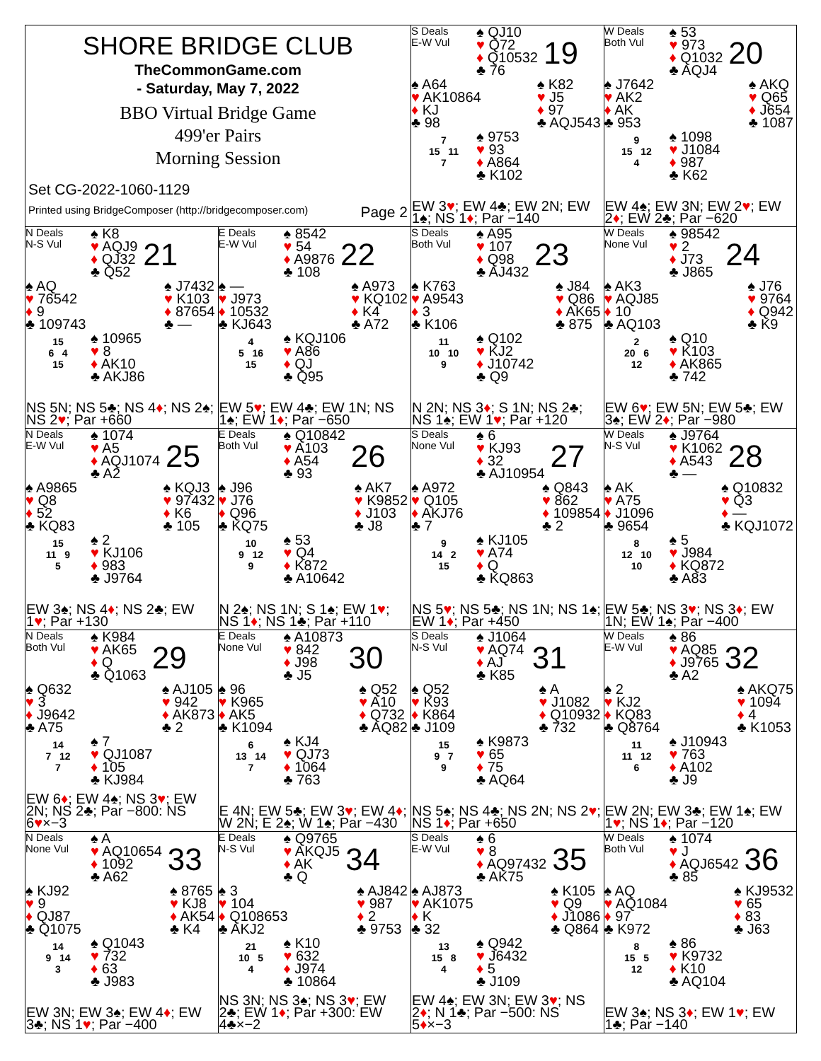SHORE BRIDGE CLUB
TheCommonGame.com
- Saturday, May 7, 2022
BBO Virtual Bridge Game
499'er Pairs
Morning Session
Set CG-2022-1060-1129
Printed using BridgeComposer (http://bridgecomposer.com) Page 2
S Deals
E-W Vul
♠ QJ10
♥ Q72
♦ Q10532
♣ 76
19
♠ A64
♥ AK10864
♦ KJ
♣ 98
♠ K82
♥ J5
♦ 97
♣ AQJ543
7
15 11
7
♠ 9753
♥ 93
♦ A864
♣ K102
EW 3♥; EW 4♣; EW 2N; EW 1♠; NS 1♦; Par −140
W Deals
Both Vul
♠ 53
♥ 973
♦ Q1032
♣ AQJ4
20
♠ J7642
♥ AK2
♦ AK
♣ 953
♠ AKQ
♥ Q65
♦ J654
♣ 1087
9
15 12
4
♠ 1098
♥ J1084
♦ 987
♣ K62
EW 4♠; EW 3N; EW 2♥; EW 2♦; EW 2♣; Par −620
N Deals
N-S Vul
♠ K8
♥ AQJ9
♦ QJ32
♣ Q52
21
♠ AQ
♥ 76542
♦ 9
♣ 109743
♠ J7432
♥ K103
♦ 87654
♣ —
15
6 4
15
♠ 10965
♥ 8
♦ AK10
♣ AKJ86
NS 5N; NS 5♣; NS 4♦; NS 2♠; NS 2♥; Par +660
E Deals
E-W Vul
♠ 8542
♥ 54
♦ A9876
♣ 108
22
♠ —
♥ J973
♦ 10532
♣ KJ643
♠ A973
♥ KQ102
♦ K4
♣ A72
4
5 16
15
♠ KQJ106
♥ A86
♦ QJ
♣ Q95
EW 5♥; EW 4♣; EW 1N; NS 1♠; EW 1♦; Par −650
S Deals
Both Vul
♠ A95
♥ 107
♦ Q98
♣ AJ432
23
♠ K763
♥ A9543
♦ 3
♣ K106
♠ J84
♥ Q86
♦ AK65
♣ 875
11
10 10
9
♠ Q102
♥ KJ2
♦ J10742
♣ Q9
N 2N; NS 3♦; S 1N; NS 2♣; NS 1♠; EW 1♥; Par +120
W Deals
None Vul
♠ 98542
♥ 2
♦ J73
♣ J865
24
♠ AK3
♥ AQJ85
♦ 10
♣ AQ103
♠ J76
♥ 9764
♦ Q942
♣ K9
2
20 6
12
♠ Q10
♥ K103
♦ AK865
♣ 742
EW 6♥; EW 5N; EW 5♣; EW 3♠; EW 2♦; Par −980
N Deals
E-W Vul
♠ 1074
♥ A5
♦ AQJ1074
♣ A2
25
♠ A9865
♥ Q8
♦ 52
♣ KQ83
♠ KQJ3
♥ 97432
♦ K6
♣ 105
15
11 9
5
♠ 2
♥ KJ106
♦ 983
♣ J9764
EW 3♠; NS 4♦; NS 2♣; EW 1♥; Par +130
E Deals
Both Vul
♠ Q10842
♥ A103
♦ A54
♣ 93
26
♠ J96
♥ J76
♦ Q96
♣ KQ75
♠ AK7
♥ K9852
♦ J103
♣ J8
10
9 12
9
♠ 53
♥ Q4
♦ K872
♣ A10642
N 2♠; NS 1N; S 1♠; EW 1♥; NS 1♦; NS 1♣; Par +110
S Deals
None Vul
♠ 6
♥ KJ93
♦ 32
♣ AJ10954
27
♠ A972
♥ Q105
♦ AKJ76
♣ 7
♠ Q843
♥ 862
♦ 109854
♣ 2
9
14 2
15
♠ KJ105
♥ A74
♦ Q
♣ KQ863
NS 5♥; NS 5♣; NS 1N; NS 1♠; EW 1♦; Par +450
W Deals
N-S Vul
♠ J9764
♥ K1062
♦ A543
♣ —
28
♠ AK
♥ A75
♦ J1096
♣ 9654
♠ Q10832
♥ Q3
♦ —
♣ KQJ1072
8
12 10
10
♠ 5
♥ J984
♦ KQ872
♣ A83
EW 5♣; NS 3♥; NS 3♦; EW 1N; EW 1♠; Par −400
N Deals
Both Vul
♠ K984
♥ AK65
♦ Q
♣ Q1063
29
♠ Q632
♥ 3
♦ J9642
♣ A75
♠ AJ105
♥ 942
♦ AK873
♣ 2
14
7 12
7
♠ 7
♥ QJ1087
♦ 105
♣ KJ984
EW 6♦; EW 4♠; NS 3♥; EW 2N; NS 2♣; Par −800: NS 6♥×−3
E Deals
None Vul
♠ A10873
♥ 842
♦ J98
♣ J5
30
♠ 96
♥ K965
♦ AK5
♣ K1094
♠ Q52
♥ A10
♦ Q732
♣ AQ82
6
13 14
7
♠ KJ4
♥ QJ73
♦ 1064
♣ 763
E 4N; EW 5♣; EW 3♥; EW 4♦; W 2N; E 2♠; W 1♠; Par −430
S Deals
N-S Vul
♠ J1064
♥ AQ74
♦ AJ
♣ K85
31
♠ Q52
♥ K93
♦ K864
♣ J109
♠ A
♥ J1082
♦ Q10932
♣ 732
15
9 7
9
♠ K9873
♥ 65
♦ 75
♣ AQ64
NS 5♠; NS 4♣; NS 2N; NS 2♥; NS 1♦; Par +650
W Deals
E-W Vul
♠ 86
♥ AQ85
♦ J9765
♣ A2
32
♠ 2
♥ KJ2
♦ KQ83
♣ Q8764
♠ AKQ75
♥ 1094
♦ 4
♣ K1053
11
11 12
6
♠ J10943
♥ 763
♦ A102
♣ J9
EW 2N; EW 3♣; EW 1♠; EW 1♥; NS 1♦; Par −120
N Deals
None Vul
♠ A
♥ AQ10654
♦ 1092
♣ A62
33
♠ KJ92
♥ 9
♦ QJ87
♣ Q1075
♠ 8765
♥ KJ8
♦ AK54
♣ K4
14
9 14
3
♠ Q1043
♥ 732
♦ 63
♣ J983
EW 3N; EW 3♠; EW 4♦; EW 3♣; NS 1♥; Par −400
E Deals
N-S Vul
♠ Q9765
♥ AKQJ5
♦ AK
♣ Q
34
♠ 3
♥ 104
♦ Q108653
♣ AKJ2
♠ AJ842
♥ 987
♦ 2
♣ 9753
21
10 5
4
♠ K10
♥ 632
♦ J974
♣ 10864
NS 3N; NS 3♠; NS 3♥; EW 2♣; EW 1♦; Par +300: EW 4♣×−2
S Deals
E-W Vul
♠ 6
♥ 8
♦ AQ97432
♣ AK75
35
♠ AJ873
♥ AK1075
♦ K
♣ 32
♠ K105
♥ Q9
♦ J1086
♣ Q864
13
15 8
4
♠ Q942
♥ J6432
♦ 5
♣ J109
EW 4♠; EW 3N; EW 3♥; NS 2♦; N 1♣; Par −500: NS 5♦×−3
W Deals
Both Vul
♠ 1074
♥ J
♦ AQJ6542
♣ 85
36
♠ AQ
♥ AQ1084
♦ 97
♣ K972
♠ KJ9532
♥ 65
♦ 83
♣ J63
8
15 5
12
♠ 86
♥ K9732
♦ K10
♣ AQ104
EW 3♠; NS 3♦; EW 1♥; EW 1♣; Par −140